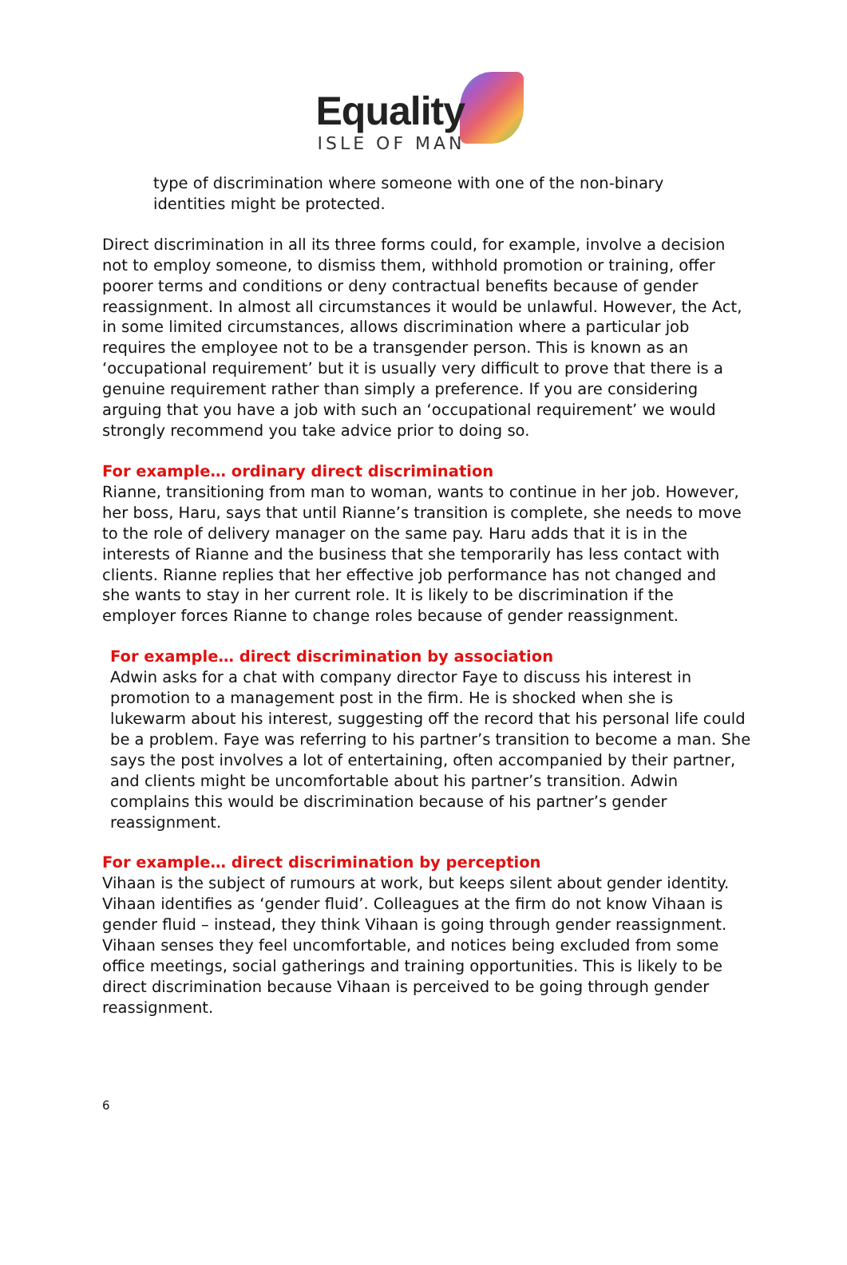Equality
ISLE OF MAN
type of discrimination where someone with one of the non-binary identities might be protected.
Direct discrimination in all its three forms could, for example, involve a decision not to employ someone, to dismiss them, withhold promotion or training, offer poorer terms and conditions or deny contractual benefits because of gender reassignment. In almost all circumstances it would be unlawful. However, the Act, in some limited circumstances, allows discrimination where a particular job requires the employee not to be a transgender person. This is known as an ‘occupational requirement’ but it is usually very difficult to prove that there is a genuine requirement rather than simply a preference. If you are considering arguing that you have a job with such an ‘occupational requirement’ we would strongly recommend you take advice prior to doing so.
For example… ordinary direct discrimination
Rianne, transitioning from man to woman, wants to continue in her job. However, her boss, Haru, says that until Rianne’s transition is complete, she needs to move to the role of delivery manager on the same pay. Haru adds that it is in the interests of Rianne and the business that she temporarily has less contact with clients. Rianne replies that her effective job performance has not changed and she wants to stay in her current role. It is likely to be discrimination if the employer forces Rianne to change roles because of gender reassignment.
For example… direct discrimination by association
Adwin asks for a chat with company director Faye to discuss his interest in promotion to a management post in the firm. He is shocked when she is lukewarm about his interest, suggesting off the record that his personal life could be a problem. Faye was referring to his partner’s transition to become a man. She says the post involves a lot of entertaining, often accompanied by their partner, and clients might be uncomfortable about his partner’s transition. Adwin complains this would be discrimination because of his partner’s gender reassignment.
For example… direct discrimination by perception
Vihaan is the subject of rumours at work, but keeps silent about gender identity. Vihaan identifies as ‘gender fluid’. Colleagues at the firm do not know Vihaan is gender fluid – instead, they think Vihaan is going through gender reassignment. Vihaan senses they feel uncomfortable, and notices being excluded from some office meetings, social gatherings and training opportunities. This is likely to be direct discrimination because Vihaan is perceived to be going through gender reassignment.
6